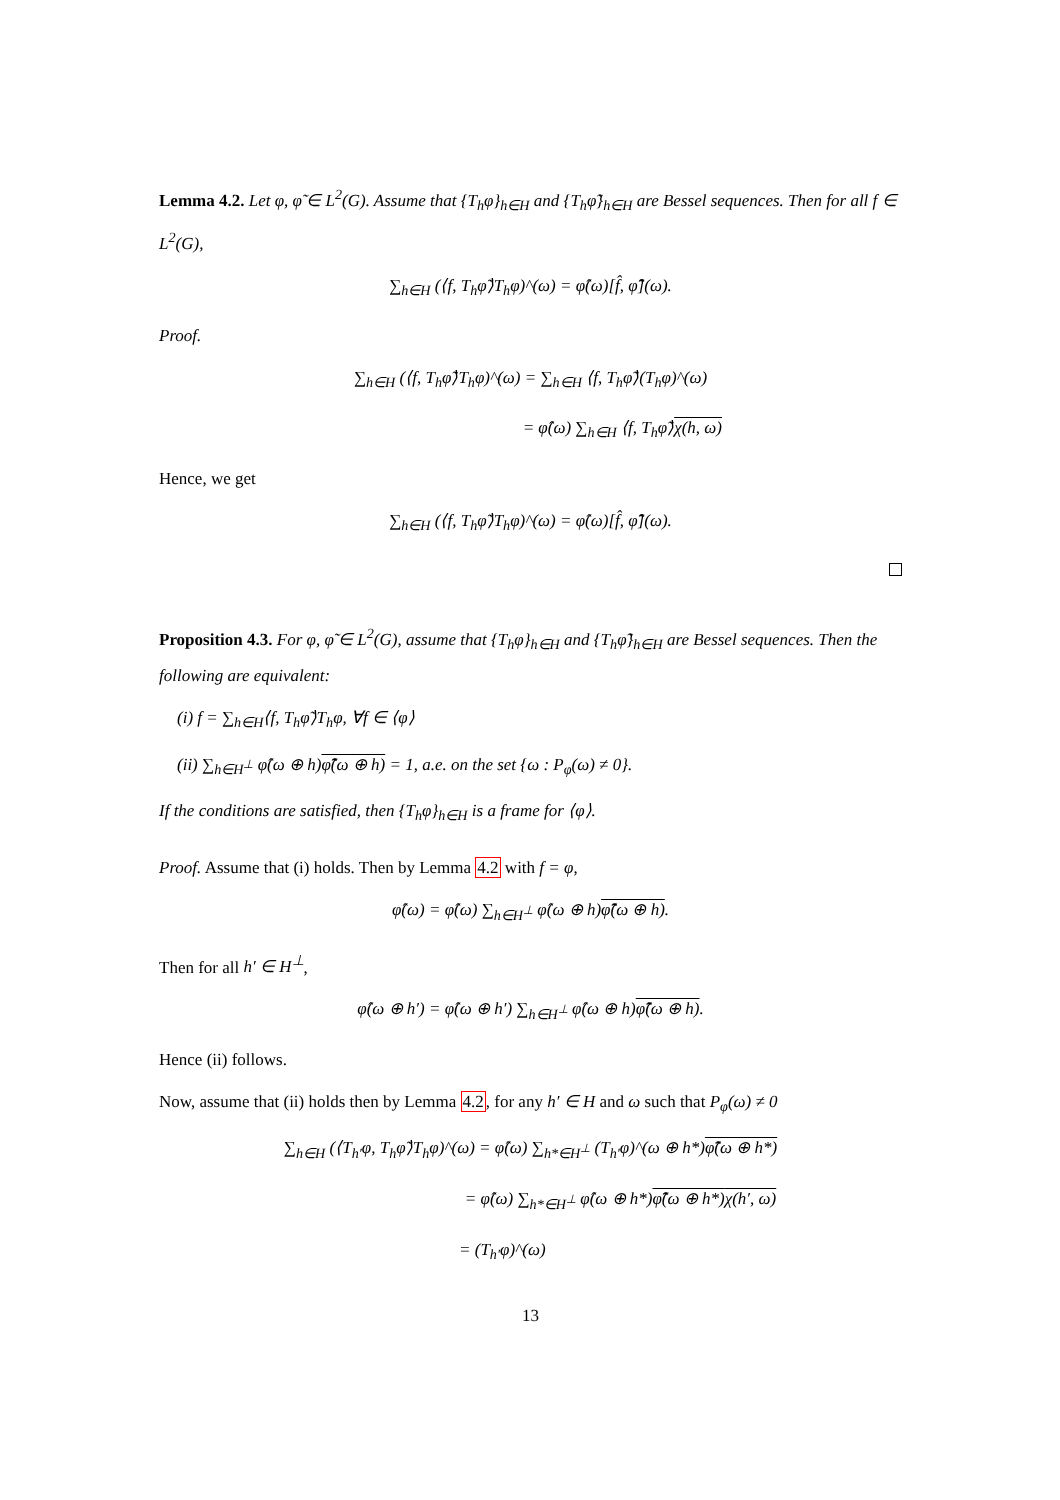Lemma 4.2. Let φ, φ̃ ∈ L<sup>2</sup>(G). Assume that {T<sub>h</sub>φ}<sub>h∈H</sub> and {T<sub>h</sub>φ̃}<sub>h∈H</sub> are Bessel sequences. Then for all f ∈ L<sup>2</sup>(G),
∑<sub>h∈H</sub> (⟨f, T<sub>h</sub>φ̃⟩T<sub>h</sub>φ)^(ω) = φ̂(ω)[f̂, φ̃̂](ω).
Proof.
∑<sub>h∈H</sub> (⟨f, T<sub>h</sub>φ̃⟩T<sub>h</sub>φ)^(ω) = ∑<sub>h∈H</sub> ⟨f, T<sub>h</sub>φ̃⟩(T<sub>h</sub>φ)^(ω)
= φ̂(ω) ∑<sub>h∈H</sub> ⟨f, T<sub>h</sub>φ̃⟩χ(h, ω)
Hence, we get
∑<sub>h∈H</sub> (⟨f, T<sub>h</sub>φ̃⟩T<sub>h</sub>φ)^(ω) = φ̂(ω)[f̂, φ̃̂](ω).
Proposition 4.3. For φ, φ̃ ∈ L<sup>2</sup>(G), assume that {T<sub>h</sub>φ}<sub>h∈H</sub> and {T<sub>h</sub>φ̃}<sub>h∈H</sub> are Bessel sequences. Then the following are equivalent:
(i) f = ∑<sub>h∈H</sub>⟨f, T<sub>h</sub>φ̃⟩T<sub>h</sub>φ, ∀f ∈ ⟨φ⟩
(ii) ∑<sub>h∈H<sup>⊥</sup></sub> φ̂(ω ⊕ h)φ̃̂(ω ⊕ h) = 1, a.e. on the set {ω : P<sub>φ</sub>(ω) ≠ 0}.
If the conditions are satisfied, then {T<sub>h</sub>φ}<sub>h∈H</sub> is a frame for ⟨φ⟩.
Proof. Assume that (i) holds. Then by Lemma 4.2 with f = φ,
φ̂(ω) = φ̂(ω) ∑<sub>h∈H<sup>⊥</sup></sub> φ̂(ω ⊕ h)φ̃̂(ω ⊕ h).
Then for all h′ ∈ H<sup>⊥</sup>,
φ̂(ω ⊕ h′) = φ̂(ω ⊕ h′) ∑<sub>h∈H<sup>⊥</sup></sub> φ̂(ω ⊕ h)φ̃̂(ω ⊕ h).
Hence (ii) follows.
Now, assume that (ii) holds then by Lemma 4.2, for any h′ ∈ H and ω such that P<sub>φ</sub>(ω) ≠ 0
∑<sub>h∈H</sub> (⟨T<sub>h′</sub>φ, T<sub>h</sub>φ̃⟩T<sub>h</sub>φ)^(ω) = φ̂(ω) ∑<sub>h*∈H<sup>⊥</sup></sub> (T<sub>h′</sub>φ)^(ω ⊕ h*)φ̃̂(ω ⊕ h*)
= φ̂(ω) ∑<sub>h*∈H<sup>⊥</sup></sub> φ̂(ω ⊕ h*)φ̃̂(ω ⊕ h*) χ(h′, ω)
= (T<sub>h′</sub>φ)^(ω)
13